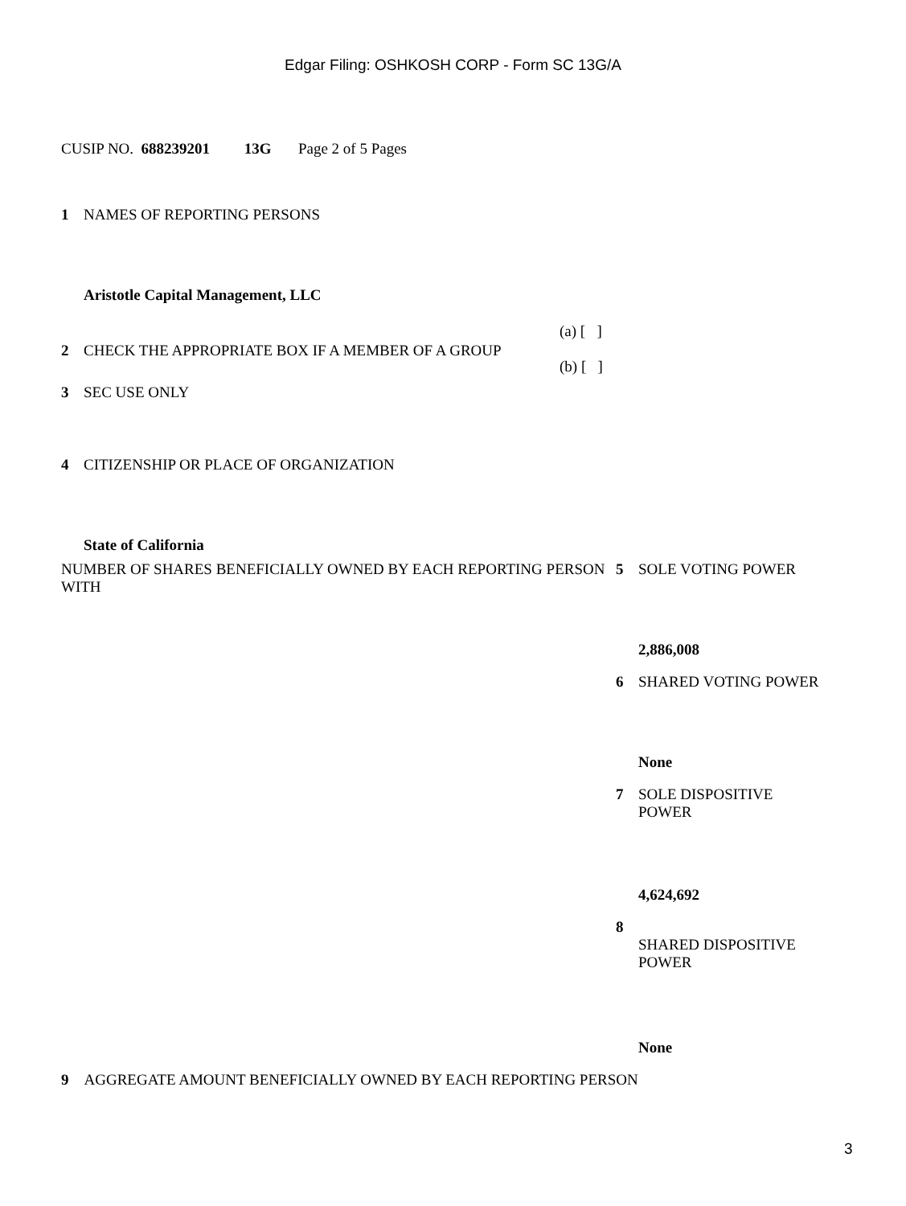Edgar Filing: OSHKOSH CORP - Form SC 13G/A
CUSIP NO. 688239201 13G Page 2 of 5 Pages
| 1 | NAMES OF REPORTING PERSONS | |
| | Aristotle Capital Management, LLC | |
| 2 | CHECK THE APPROPRIATE BOX IF A MEMBER OF A GROUP | (a) [ ] (b) [ ] |
| 3 | SEC USE ONLY | |
| 4 | CITIZENSHIP OR PLACE OF ORGANIZATION | |
| | State of California | |
| NUMBER OF SHARES BENEFICIALLY OWNED BY EACH REPORTING PERSON WITH | 5 | SOLE VOTING POWER |
| | | 2,886,008 |
| | 6 | SHARED VOTING POWER |
| | | None |
| | 7 | SOLE DISPOSITIVE POWER |
| | | 4,624,692 |
| | 8 | SHARED DISPOSITIVE POWER |
| | | None |
9 AGGREGATE AMOUNT BENEFICIALLY OWNED BY EACH REPORTING PERSON
3